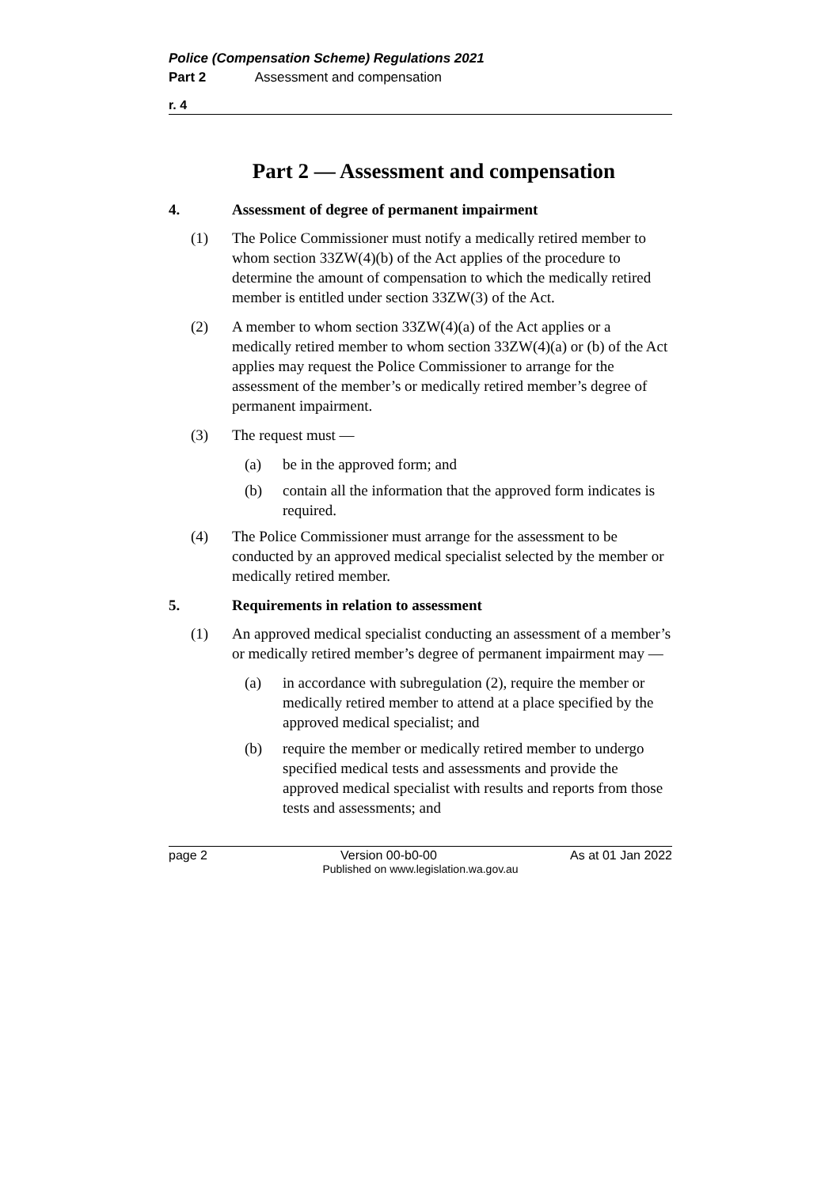Police (Compensation Scheme) Regulations 2021
Part 2 Assessment and compensation
r. 4
Part 2 — Assessment and compensation
4. Assessment of degree of permanent impairment
(1) The Police Commissioner must notify a medically retired member to whom section 33ZW(4)(b) of the Act applies of the procedure to determine the amount of compensation to which the medically retired member is entitled under section 33ZW(3) of the Act.
(2) A member to whom section 33ZW(4)(a) of the Act applies or a medically retired member to whom section 33ZW(4)(a) or (b) of the Act applies may request the Police Commissioner to arrange for the assessment of the member’s or medically retired member’s degree of permanent impairment.
(3) The request must —
(a) be in the approved form; and
(b) contain all the information that the approved form indicates is required.
(4) The Police Commissioner must arrange for the assessment to be conducted by an approved medical specialist selected by the member or medically retired member.
5. Requirements in relation to assessment
(1) An approved medical specialist conducting an assessment of a member’s or medically retired member’s degree of permanent impairment may —
(a) in accordance with subregulation (2), require the member or medically retired member to attend at a place specified by the approved medical specialist; and
(b) require the member or medically retired member to undergo specified medical tests and assessments and provide the approved medical specialist with results and reports from those tests and assessments; and
page 2 Version 00-b0-00 As at 01 Jan 2022
Published on www.legislation.wa.gov.au